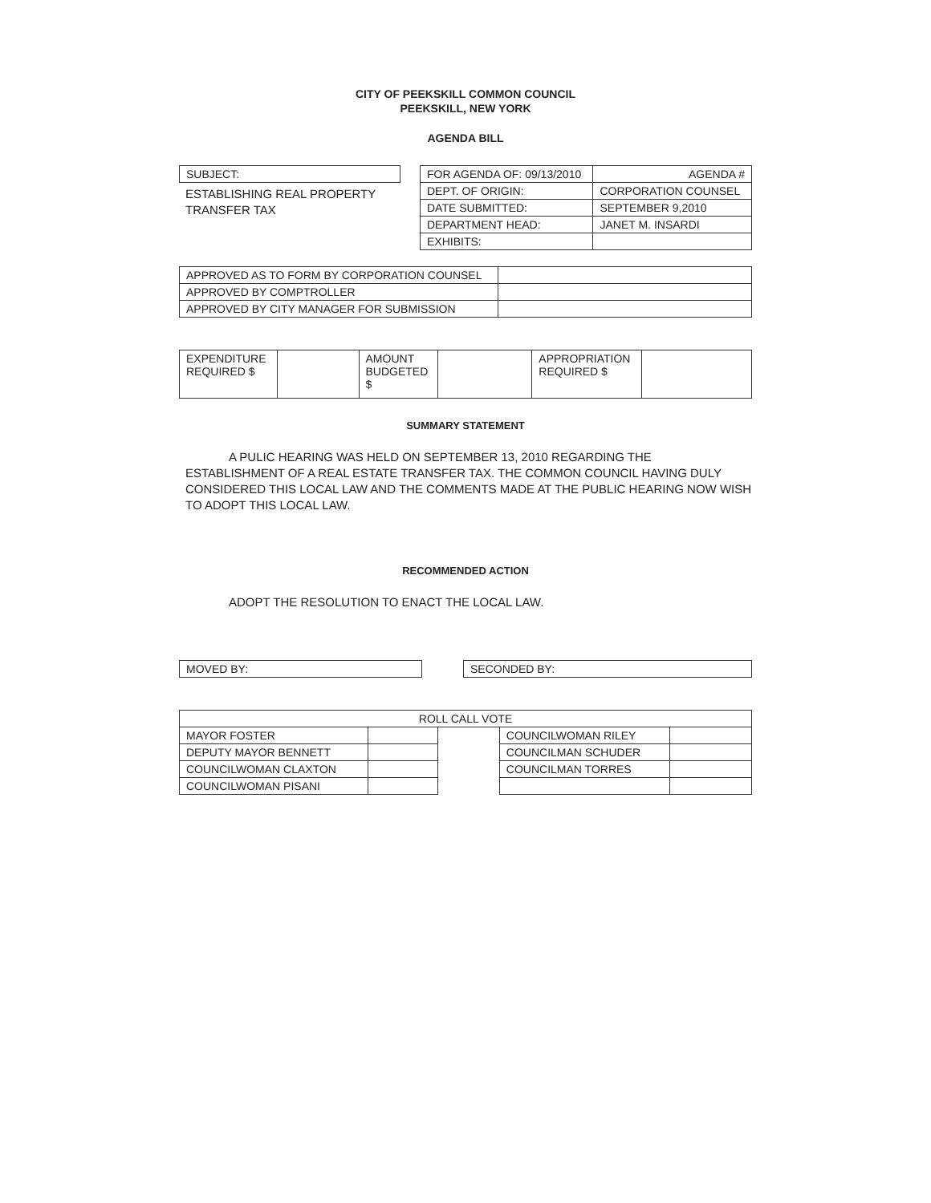CITY OF PEEKSKILL COMMON COUNCIL
PEEKSKILL, NEW YORK
AGENDA BILL
| SUBJECT: |
ESTABLISHING REAL PROPERTY TRANSFER TAX
| FOR AGENDA OF: 09/13/2010 | AGENDA # |
| DEPT. OF ORIGIN: | CORPORATION COUNSEL |
| DATE SUBMITTED: | SEPTEMBER 9,2010 |
| DEPARTMENT HEAD: | JANET M. INSARDI |
| EXHIBITS: | |
| APPROVED AS TO FORM BY CORPORATION COUNSEL | |
| APPROVED BY COMPTROLLER | |
| APPROVED BY CITY MANAGER FOR SUBMISSION | |
| EXPENDITURE REQUIRED $ | | AMOUNT BUDGETED $ | | APPROPRIATION REQUIRED $ | |
SUMMARY STATEMENT
A PULIC HEARING WAS HELD ON SEPTEMBER 13, 2010 REGARDING THE ESTABLISHMENT OF A REAL ESTATE TRANSFER TAX. THE COMMON COUNCIL HAVING DULY CONSIDERED THIS LOCAL LAW AND THE COMMENTS MADE AT THE PUBLIC HEARING NOW WISH TO ADOPT THIS LOCAL LAW.
RECOMMENDED ACTION
ADOPT THE RESOLUTION TO ENACT THE LOCAL LAW.
| MOVED BY: |
| SECONDED BY: |
| ROLL CALL VOTE | | | | |
| MAYOR FOSTER | | | COUNCILWOMAN RILEY | |
| DEPUTY MAYOR BENNETT | | | COUNCILMAN SCHUDER | |
| COUNCILWOMAN CLAXTON | | | COUNCILMAN TORRES | |
| COUNCILWOMAN PISANI | | | | |